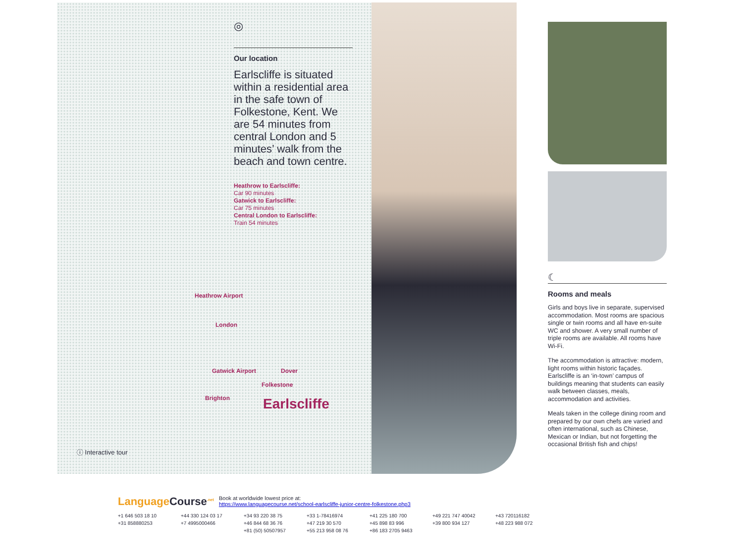◎
Our location
Earlscliffe is situated within a residential area in the safe town of Folkestone, Kent. We are 54 minutes from central London and 5 minutes’ walk from the beach and town centre.
Heathrow to Earlscliffe:
Car 90 minutes
Gatwick to Earlscliffe:
Car 75 minutes
Central London to Earlscliffe:
Train 54 minutes
Heathrow Airport
London
Gatwick Airport Dover
Folkestone
Brighton Earlscliffe
ⓘ Interactive tour
☾
Rooms and meals
Girls and boys live in separate, supervised accommodation. Most rooms are spacious single or twin rooms and all have en-suite WC and shower. A very small number of triple rooms are available. All rooms have Wi-Fi.
The accommodation is attractive: modern, light rooms within historic façades. Earlscliffe is an ‘in-town’ campus of buildings meaning that students can easily walk between classes, meals, accommodation and activities.
Meals taken in the college dining room and prepared by our own chefs are varied and often international, such as Chinese, Mexican or Indian, but not forgetting the occasional British fish and chips!
Language Course<sup>.net</sup>
Book at worldwide lowest price at:
https://www.languagecourse.net/school-earlscliffe-junior-centre-folkestone.php3
+1 646 503 18 10 +44 330 124 03 17 +34 93 220 38 75 +33 1-78416974 +41 225 180 700 +49 221 747 40042 +43 720116182 +31 858880253 +7 4995000466 +46 844 68 36 76 +47 219 30 570 +45 898 83 996 +39 800 934 127 +48 223 988 072 +81 (50) 50507957 +55 213 958 08 76 +86 183 2705 9463